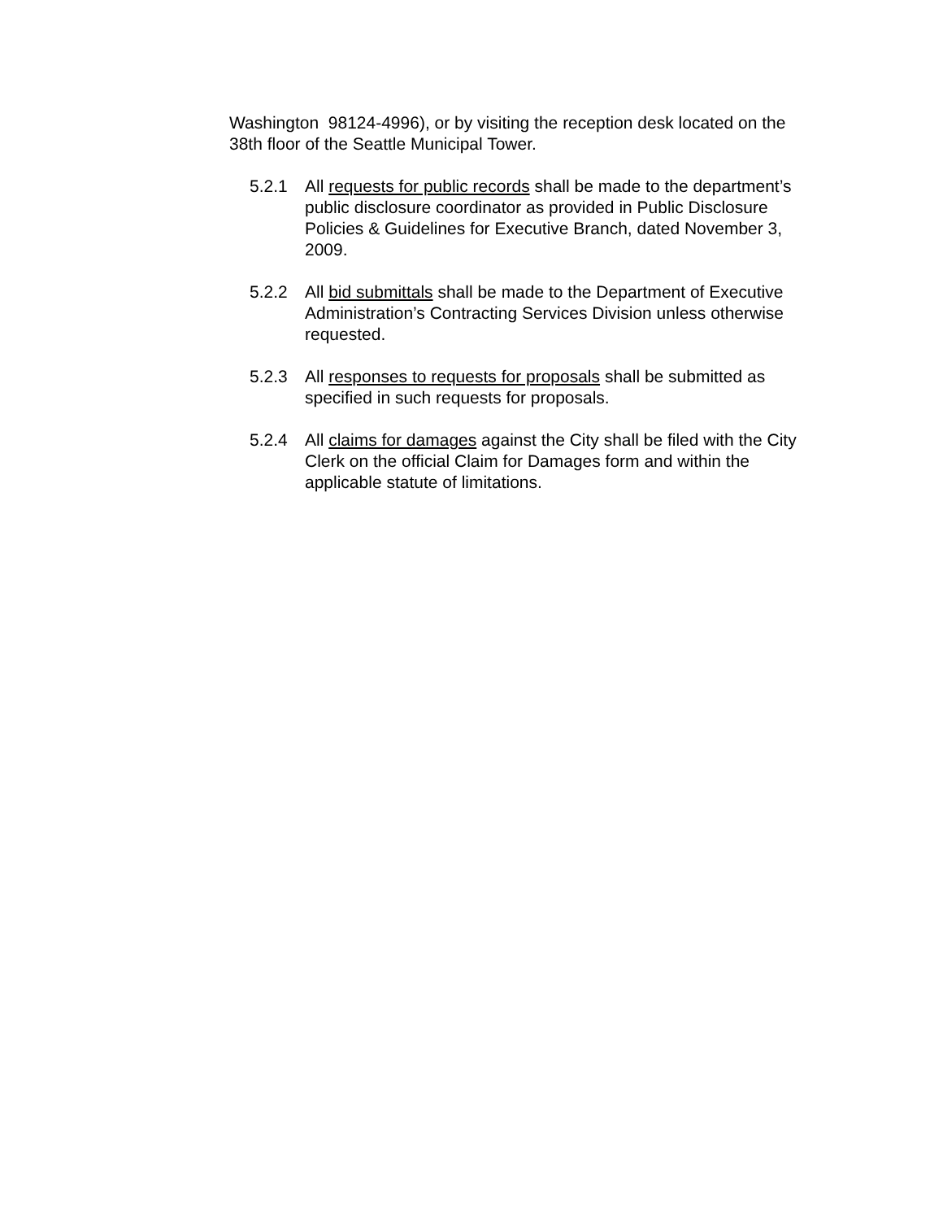Washington 98124-4996), or by visiting the reception desk located on the 38th floor of the Seattle Municipal Tower.
5.2.1 All requests for public records shall be made to the department’s public disclosure coordinator as provided in Public Disclosure Policies & Guidelines for Executive Branch, dated November 3, 2009.
5.2.2 All bid submittals shall be made to the Department of Executive Administration’s Contracting Services Division unless otherwise requested.
5.2.3 All responses to requests for proposals shall be submitted as specified in such requests for proposals.
5.2.4 All claims for damages against the City shall be filed with the City Clerk on the official Claim for Damages form and within the applicable statute of limitations.